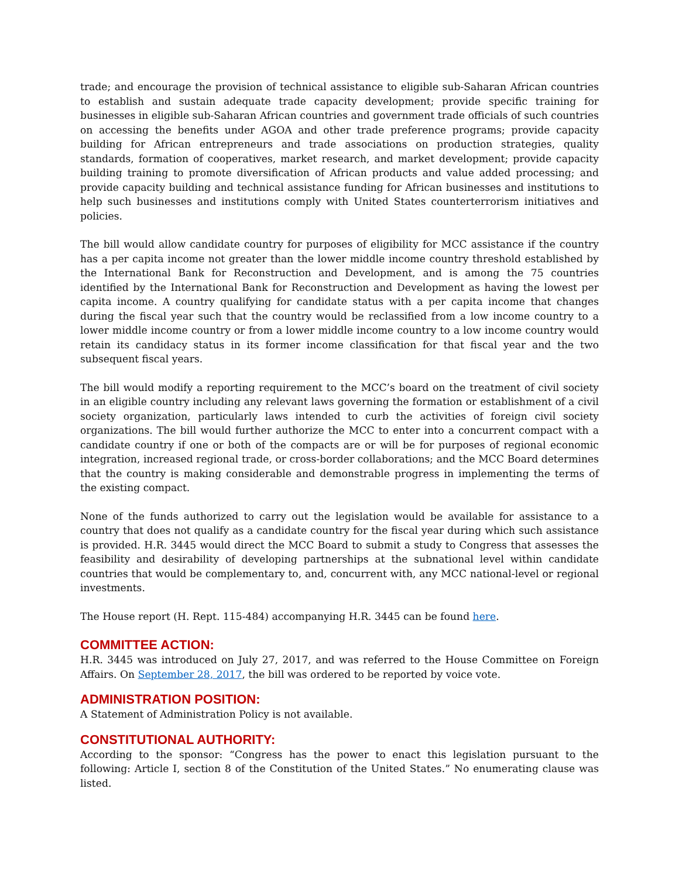trade; and encourage the provision of technical assistance to eligible sub-Saharan African countries to establish and sustain adequate trade capacity development; provide specific training for businesses in eligible sub-Saharan African countries and government trade officials of such countries on accessing the benefits under AGOA and other trade preference programs; provide capacity building for African entrepreneurs and trade associations on production strategies, quality standards, formation of cooperatives, market research, and market development; provide capacity building training to promote diversification of African products and value added processing; and provide capacity building and technical assistance funding for African businesses and institutions to help such businesses and institutions comply with United States counterterrorism initiatives and policies.
The bill would allow candidate country for purposes of eligibility for MCC assistance if the country has a per capita income not greater than the lower middle income country threshold established by the International Bank for Reconstruction and Development, and is among the 75 countries identified by the International Bank for Reconstruction and Development as having the lowest per capita income. A country qualifying for candidate status with a per capita income that changes during the fiscal year such that the country would be reclassified from a low income country to a lower middle income country or from a lower middle income country to a low income country would retain its candidacy status in its former income classification for that fiscal year and the two subsequent fiscal years.
The bill would modify a reporting requirement to the MCC’s board on the treatment of civil society in an eligible country including any relevant laws governing the formation or establishment of a civil society organization, particularly laws intended to curb the activities of foreign civil society organizations. The bill would further authorize the MCC to enter into a concurrent compact with a candidate country if one or both of the compacts are or will be for purposes of regional economic integration, increased regional trade, or cross-border collaborations; and the MCC Board determines that the country is making considerable and demonstrable progress in implementing the terms of the existing compact.
None of the funds authorized to carry out the legislation would be available for assistance to a country that does not qualify as a candidate country for the fiscal year during which such assistance is provided. H.R. 3445 would direct the MCC Board to submit a study to Congress that assesses the feasibility and desirability of developing partnerships at the subnational level within candidate countries that would be complementary to, and, concurrent with, any MCC national-level or regional investments.
The House report (H. Rept. 115-484) accompanying H.R. 3445 can be found here.
COMMITTEE ACTION:
H.R. 3445 was introduced on July 27, 2017, and was referred to the House Committee on Foreign Affairs. On September 28, 2017, the bill was ordered to be reported by voice vote.
ADMINISTRATION POSITION:
A Statement of Administration Policy is not available.
CONSTITUTIONAL AUTHORITY:
According to the sponsor: “Congress has the power to enact this legislation pursuant to the following: Article I, section 8 of the Constitution of the United States.” No enumerating clause was listed.